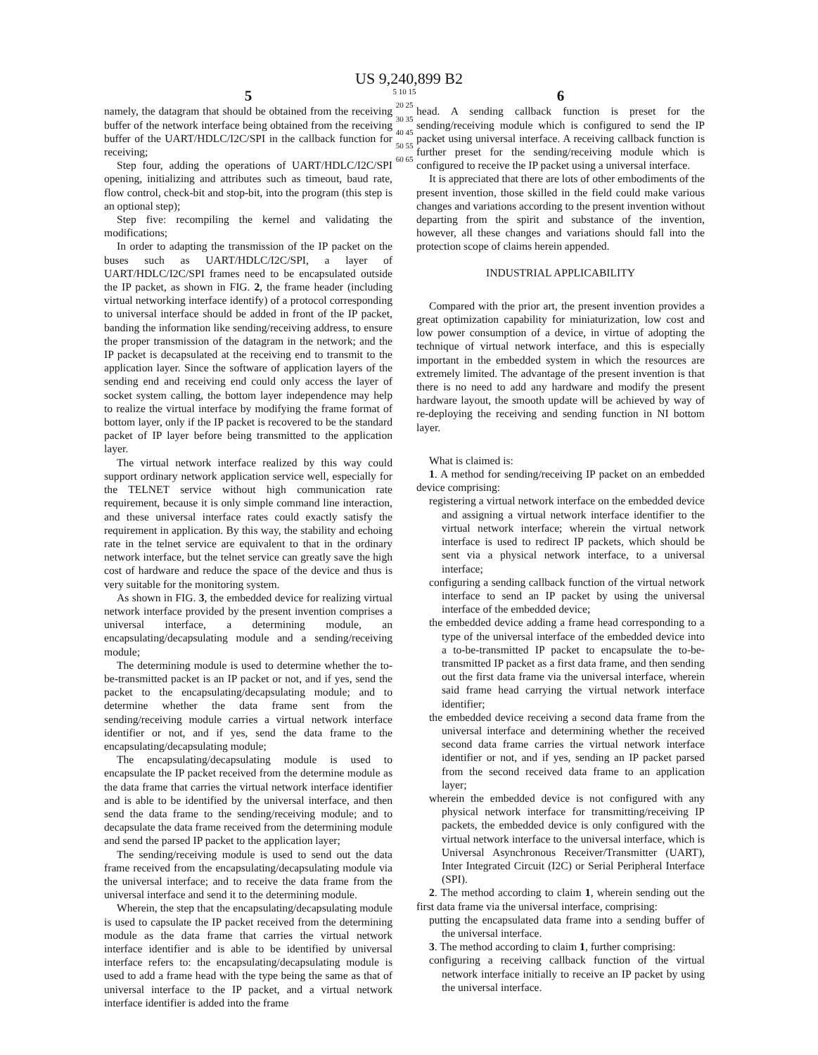US 9,240,899 B2
5
namely, the datagram that should be obtained from the receiving buffer of the network interface being obtained from the receiving buffer of the UART/HDLC/I2C/SPI in the callback function for receiving;
Step four, adding the operations of UART/HDLC/I2C/SPI opening, initializing and attributes such as timeout, baud rate, flow control, check-bit and stop-bit, into the program (this step is an optional step);
Step five: recompiling the kernel and validating the modifications;
In order to adapting the transmission of the IP packet on the buses such as UART/HDLC/I2C/SPI, a layer of UART/HDLC/I2C/SPI frames need to be encapsulated outside the IP packet, as shown in FIG. 2, the frame header (including virtual networking interface identify) of a protocol corresponding to universal interface should be added in front of the IP packet, banding the information like sending/receiving address, to ensure the proper transmission of the datagram in the network; and the IP packet is decapsulated at the receiving end to transmit to the application layer. Since the software of application layers of the sending end and receiving end could only access the layer of socket system calling, the bottom layer independence may help to realize the virtual interface by modifying the frame format of bottom layer, only if the IP packet is recovered to be the standard packet of IP layer before being transmitted to the application layer.
The virtual network interface realized by this way could support ordinary network application service well, especially for the TELNET service without high communication rate requirement, because it is only simple command line interaction, and these universal interface rates could exactly satisfy the requirement in application. By this way, the stability and echoing rate in the telnet service are equivalent to that in the ordinary network interface, but the telnet service can greatly save the high cost of hardware and reduce the space of the device and thus is very suitable for the monitoring system.
As shown in FIG. 3, the embedded device for realizing virtual network interface provided by the present invention comprises a universal interface, a determining module, an encapsulating/decapsulating module and a sending/receiving module;
The determining module is used to determine whether the to-be-transmitted packet is an IP packet or not, and if yes, send the packet to the encapsulating/decapsulating module; and to determine whether the data frame sent from the sending/receiving module carries a virtual network interface identifier or not, and if yes, send the data frame to the encapsulating/decapsulating module;
The encapsulating/decapsulating module is used to encapsulate the IP packet received from the determine module as the data frame that carries the virtual network interface identifier and is able to be identified by the universal interface, and then send the data frame to the sending/receiving module; and to decapsulate the data frame received from the determining module and send the parsed IP packet to the application layer;
The sending/receiving module is used to send out the data frame received from the encapsulating/decapsulating module via the universal interface; and to receive the data frame from the universal interface and send it to the determining module.
Wherein, the step that the encapsulating/decapsulating module is used to capsulate the IP packet received from the determining module as the data frame that carries the virtual network interface identifier and is able to be identified by universal interface refers to: the encapsulating/decapsulating module is used to add a frame head with the type being the same as that of universal interface to the IP packet, and a virtual network interface identifier is added into the frame
5 10 15 20 25 30 35 40 45 50 55 60 65
6
head. A sending callback function is preset for the sending/receiving module which is configured to send the IP packet using universal interface. A receiving callback function is further preset for the sending/receiving module which is configured to receive the IP packet using a universal interface.
It is appreciated that there are lots of other embodiments of the present invention, those skilled in the field could make various changes and variations according to the present invention without departing from the spirit and substance of the invention, however, all these changes and variations should fall into the protection scope of claims herein appended.
INDUSTRIAL APPLICABILITY
Compared with the prior art, the present invention provides a great optimization capability for miniaturization, low cost and low power consumption of a device, in virtue of adopting the technique of virtual network interface, and this is especially important in the embedded system in which the resources are extremely limited. The advantage of the present invention is that there is no need to add any hardware and modify the present hardware layout, the smooth update will be achieved by way of re-deploying the receiving and sending function in NI bottom layer.
What is claimed is:
1. A method for sending/receiving IP packet on an embedded device comprising:
registering a virtual network interface on the embedded device and assigning a virtual network interface identifier to the virtual network interface; wherein the virtual network interface is used to redirect IP packets, which should be sent via a physical network interface, to a universal interface;
configuring a sending callback function of the virtual network interface to send an IP packet by using the universal interface of the embedded device;
the embedded device adding a frame head corresponding to a type of the universal interface of the embedded device into a to-be-transmitted IP packet to encapsulate the to-be-transmitted IP packet as a first data frame, and then sending out the first data frame via the universal interface, wherein said frame head carrying the virtual network interface identifier;
the embedded device receiving a second data frame from the universal interface and determining whether the received second data frame carries the virtual network interface identifier or not, and if yes, sending an IP packet parsed from the second received data frame to an application layer;
wherein the embedded device is not configured with any physical network interface for transmitting/receiving IP packets, the embedded device is only configured with the virtual network interface to the universal interface, which is Universal Asynchronous Receiver/Transmitter (UART), Inter Integrated Circuit (I2C) or Serial Peripheral Interface (SPI).
2. The method according to claim 1, wherein sending out the first data frame via the universal interface, comprising:
putting the encapsulated data frame into a sending buffer of the universal interface.
3. The method according to claim 1, further comprising:
configuring a receiving callback function of the virtual network interface initially to receive an IP packet by using the universal interface.